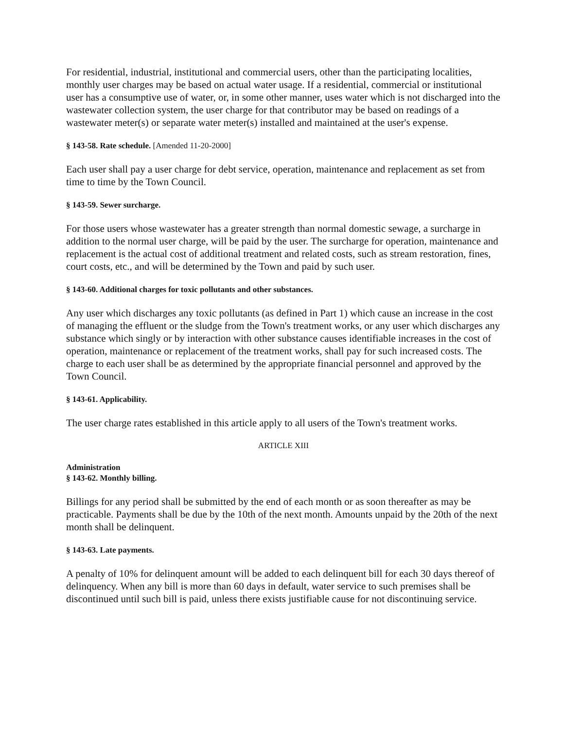For residential, industrial, institutional and commercial users, other than the participating localities, monthly user charges may be based on actual water usage. If a residential, commercial or institutional user has a consumptive use of water, or, in some other manner, uses water which is not discharged into the wastewater collection system, the user charge for that contributor may be based on readings of a wastewater meter(s) or separate water meter(s) installed and maintained at the user's expense.
§ 143-58. Rate schedule. [Amended 11-20-2000]
Each user shall pay a user charge for debt service, operation, maintenance and replacement as set from time to time by the Town Council.
§ 143-59. Sewer surcharge.
For those users whose wastewater has a greater strength than normal domestic sewage, a surcharge in addition to the normal user charge, will be paid by the user. The surcharge for operation, maintenance and replacement is the actual cost of additional treatment and related costs, such as stream restoration, fines, court costs, etc., and will be determined by the Town and paid by such user.
§ 143-60. Additional charges for toxic pollutants and other substances.
Any user which discharges any toxic pollutants (as defined in Part 1) which cause an increase in the cost of managing the effluent or the sludge from the Town's treatment works, or any user which discharges any substance which singly or by interaction with other substance causes identifiable increases in the cost of operation, maintenance or replacement of the treatment works, shall pay for such increased costs. The charge to each user shall be as determined by the appropriate financial personnel and approved by the Town Council.
§ 143-61. Applicability.
The user charge rates established in this article apply to all users of the Town's treatment works.
ARTICLE XIII
Administration
§ 143-62. Monthly billing.
Billings for any period shall be submitted by the end of each month or as soon thereafter as may be practicable. Payments shall be due by the 10th of the next month. Amounts unpaid by the 20th of the next month shall be delinquent.
§ 143-63. Late payments.
A penalty of 10% for delinquent amount will be added to each delinquent bill for each 30 days thereof of delinquency. When any bill is more than 60 days in default, water service to such premises shall be discontinued until such bill is paid, unless there exists justifiable cause for not discontinuing service.